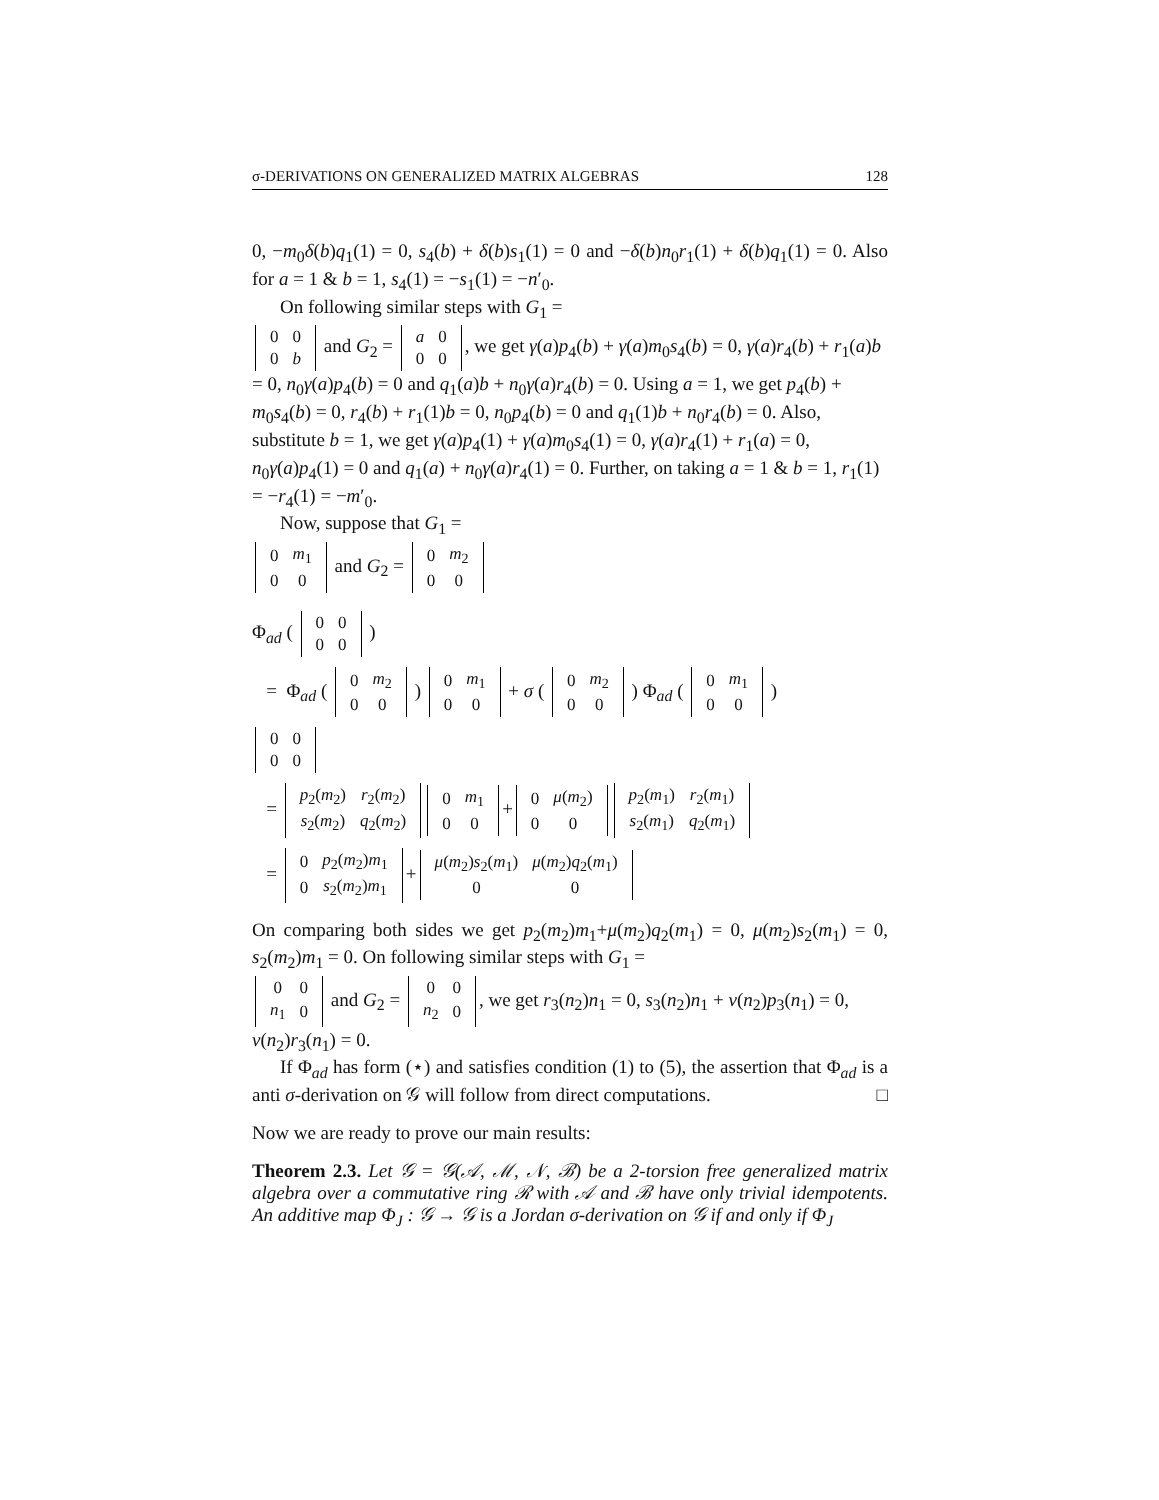σ-DERIVATIONS ON GENERALIZED MATRIX ALGEBRAS 128
0, −m<sub>0</sub>δ(b)q<sub>1</sub>(1) = 0, s<sub>4</sub>(b) + δ(b)s<sub>1</sub>(1) = 0 and −δ(b)n<sub>0</sub>r<sub>1</sub>(1) + δ(b)q<sub>1</sub>(1) = 0. Also for a = 1 & b = 1, s<sub>4</sub>(1) = −s<sub>1</sub>(1) = −n′<sub>0</sub>.
On following similar steps with G<sub>1</sub> =
| 0 | 0 |
| 0 | b |
and G<sub>2</sub> =
| a | 0 |
| 0 | 0 |
, we get γ(a)p<sub>4</sub>(b) + γ(a)m<sub>0</sub>s<sub>4</sub>(b) = 0, γ(a)r<sub>4</sub>(b) + r<sub>1</sub>(a)b = 0, n<sub>0</sub>γ(a)p<sub>4</sub>(b) = 0 and q<sub>1</sub>(a)b + n<sub>0</sub>γ(a)r<sub>4</sub>(b) = 0. Using a = 1, we get p<sub>4</sub>(b) + m<sub>0</sub>s<sub>4</sub>(b) = 0, r<sub>4</sub>(b) + r<sub>1</sub>(1)b = 0, n<sub>0</sub>p<sub>4</sub>(b) = 0 and q<sub>1</sub>(1)b + n<sub>0</sub>r<sub>4</sub>(b) = 0. Also, substitute b = 1, we get γ(a)p<sub>4</sub>(1) + γ(a)m<sub>0</sub>s<sub>4</sub>(1) = 0, γ(a)r<sub>4</sub>(1) + r<sub>1</sub>(a) = 0, n<sub>0</sub>γ(a)p<sub>4</sub>(1) = 0 and q<sub>1</sub>(a) + n<sub>0</sub>γ(a)r<sub>4</sub>(1) = 0. Further, on taking a = 1 & b = 1, r<sub>1</sub>(1) = −r<sub>4</sub>(1) = −m′<sub>0</sub>.
Now, suppose that G<sub>1</sub> =
| 0 | m<sub>1</sub> |
| 0 | 0 |
and G<sub>2</sub> =
| 0 | m<sub>2</sub> |
| 0 | 0 |
Φ<sub>ad</sub> (
| 0 | 0 |
| 0 | 0 |
)
= Φ<sub>ad</sub> (
| 0 | m<sub>2</sub> |
| 0 | 0 |
)
| 0 | m<sub>1</sub> |
| 0 | 0 |
+ σ (
| 0 | m<sub>2</sub> |
| 0 | 0 |
) Φ<sub>ad</sub> (
| 0 | m<sub>1</sub> |
| 0 | 0 |
)
| 0 | 0 |
| 0 | 0 |
=
| p<sub>2</sub>( m<sub>2</sub>) | r<sub>2</sub>( m<sub>2</sub>) |
| s<sub>2</sub>( m<sub>2</sub>) | q<sub>2</sub>( m<sub>2</sub>) |
| 0 | m<sub>1</sub> |
| 0 | 0 |
+
| 0 | μ ( m<sub>2</sub>) |
| 0 | 0 |
| p<sub>2</sub>( m<sub>1</sub>) | r<sub>2</sub>( m<sub>1</sub>) |
| s<sub>2</sub>( m<sub>1</sub>) | q<sub>2</sub>( m<sub>1</sub>) |
=
| 0 | p<sub>2</sub>( m<sub>2</sub>) m<sub>1</sub> |
| 0 | s<sub>2</sub>( m<sub>2</sub>) m<sub>1</sub> |
+
| μ ( m<sub>2</sub>) s<sub>2</sub>( m<sub>1</sub>) | μ ( m<sub>2</sub>) q<sub>2</sub>( m<sub>1</sub>) |
| 0 | 0 |
On comparing both sides we get p<sub>2</sub>(m<sub>2</sub>)m<sub>1</sub>+μ(m<sub>2</sub>)q<sub>2</sub>(m<sub>1</sub>) = 0, μ(m<sub>2</sub>)s<sub>2</sub>(m<sub>1</sub>) = 0, s<sub>2</sub>(m<sub>2</sub>)m<sub>1</sub> = 0. On following similar steps with G<sub>1</sub> =
| 0 | 0 |
| n<sub>1</sub> | 0 |
and G<sub>2</sub> =
| 0 | 0 |
| n<sub>2</sub> | 0 |
, we get r<sub>3</sub>(n<sub>2</sub>)n<sub>1</sub> = 0, s<sub>3</sub>(n<sub>2</sub>)n<sub>1</sub> + ν(n<sub>2</sub>)p<sub>3</sub>(n<sub>1</sub>) = 0, ν(n<sub>2</sub>)r<sub>3</sub>(n<sub>1</sub>) = 0.
If Φ<sub>ad</sub> has form (⋆) and satisfies condition (1) to (5), the assertion that Φ<sub>ad</sub> is a anti σ-derivation on 𝒢 will follow from direct computations. □
Now we are ready to prove our main results:
Theorem 2.3. Let 𝒢 = 𝒢(𝒜, ℳ, 𝒩, ℬ) be a 2-torsion free generalized matrix algebra over a commutative ring ℛ with 𝒜 and ℬ have only trivial idempotents. An additive map Φ<sub>J</sub> : 𝒢 → 𝒢 is a Jordan σ-derivation on 𝒢 if and only if Φ<sub>J</sub>